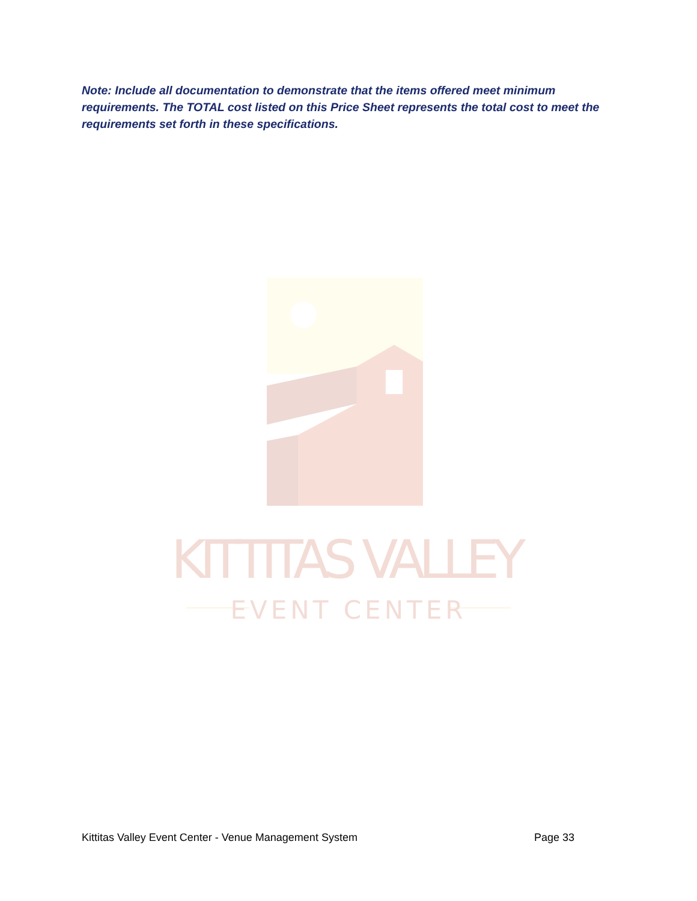Note: Include all documentation to demonstrate that the items offered meet minimum requirements. The TOTAL cost listed on this Price Sheet represents the total cost to meet the requirements set forth in these specifications.
KITTITAS VALLEY
EVENT CENTER
Kittitas Valley Event Center - Venue Management System Page 33